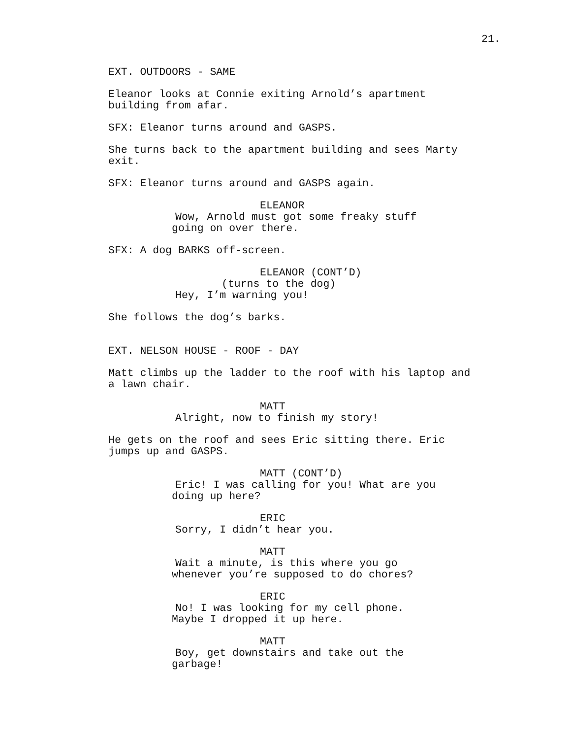21.
EXT. OUTDOORS - SAME
Eleanor looks at Connie exiting Arnold’s apartment building from afar.
SFX: Eleanor turns around and GASPS.
She turns back to the apartment building and sees Marty exit.
SFX: Eleanor turns around and GASPS again.
ELEANOR
Wow, Arnold must got some freaky stuff going on over there.
SFX: A dog BARKS off-screen.
ELEANOR (CONT’D)
(turns to the dog)
Hey, I’m warning you!
She follows the dog’s barks.
EXT. NELSON HOUSE - ROOF - DAY
Matt climbs up the ladder to the roof with his laptop and a lawn chair.
MATT
Alright, now to finish my story!
He gets on the roof and sees Eric sitting there. Eric jumps up and GASPS.
MATT (CONT’D)
Eric! I was calling for you! What are you doing up here?
ERIC
Sorry, I didn’t hear you.
MATT
Wait a minute, is this where you go whenever you’re supposed to do chores?
ERIC
No! I was looking for my cell phone. Maybe I dropped it up here.
MATT
Boy, get downstairs and take out the garbage!